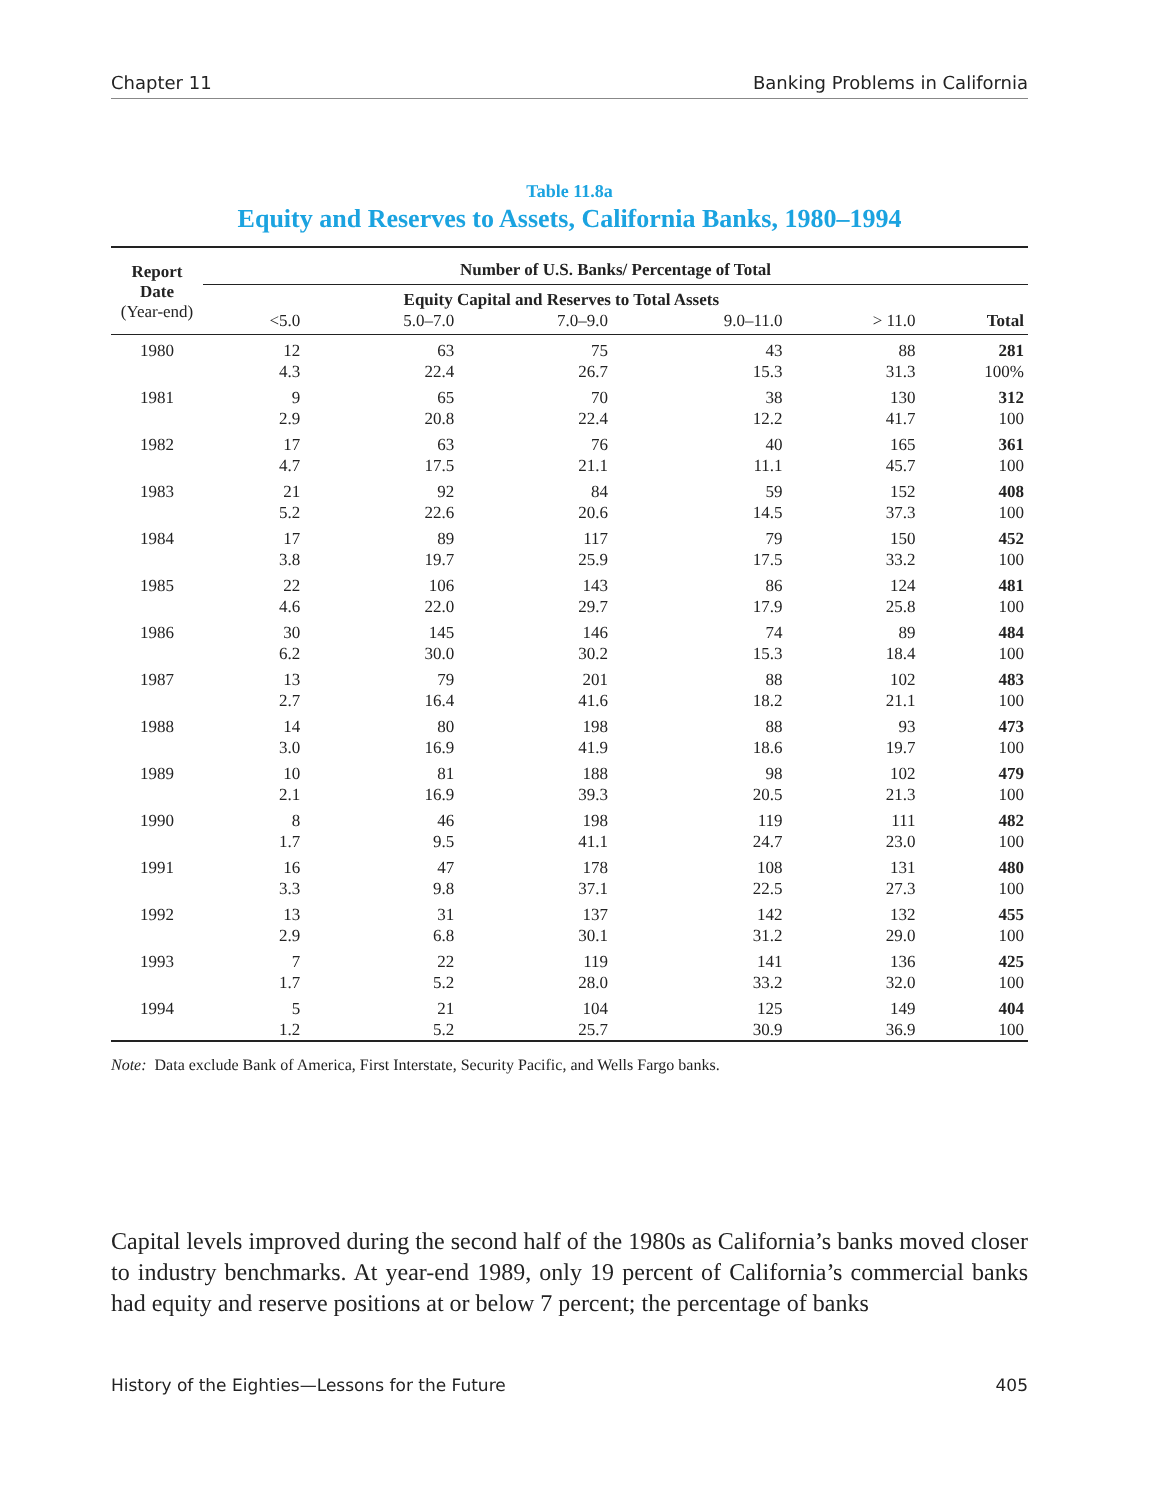Chapter 11 Banking Problems in California
Table 11.8a
Equity and Reserves to Assets, California Banks, 1980–1994
| Report Date (Year-end) | Number of U.S. Banks/ Percentage of Total | | | | | |
| --- | --- | --- | --- | --- | --- | --- |
| | Equity Capital and Reserves to Total Assets | | | | | |
| | <5.0 | 5.0–7.0 | 7.0–9.0 | 9.0–11.0 | > 11.0 | Total |
| 1980 | 12 4.3 | 63 22.4 | 75 26.7 | 43 15.3 | 88 31.3 | 281 100% |
| 1981 | 9 2.9 | 65 20.8 | 70 22.4 | 38 12.2 | 130 41.7 | 312 100 |
| 1982 | 17 4.7 | 63 17.5 | 76 21.1 | 40 11.1 | 165 45.7 | 361 100 |
| 1983 | 21 5.2 | 92 22.6 | 84 20.6 | 59 14.5 | 152 37.3 | 408 100 |
| 1984 | 17 3.8 | 89 19.7 | 117 25.9 | 79 17.5 | 150 33.2 | 452 100 |
| 1985 | 22 4.6 | 106 22.0 | 143 29.7 | 86 17.9 | 124 25.8 | 481 100 |
| 1986 | 30 6.2 | 145 30.0 | 146 30.2 | 74 15.3 | 89 18.4 | 484 100 |
| 1987 | 13 2.7 | 79 16.4 | 201 41.6 | 88 18.2 | 102 21.1 | 483 100 |
| 1988 | 14 3.0 | 80 16.9 | 198 41.9 | 88 18.6 | 93 19.7 | 473 100 |
| 1989 | 10 2.1 | 81 16.9 | 188 39.3 | 98 20.5 | 102 21.3 | 479 100 |
| 1990 | 8 1.7 | 46 9.5 | 198 41.1 | 119 24.7 | 111 23.0 | 482 100 |
| 1991 | 16 3.3 | 47 9.8 | 178 37.1 | 108 22.5 | 131 27.3 | 480 100 |
| 1992 | 13 2.9 | 31 6.8 | 137 30.1 | 142 31.2 | 132 29.0 | 455 100 |
| 1993 | 7 1.7 | 22 5.2 | 119 28.0 | 141 33.2 | 136 32.0 | 425 100 |
| 1994 | 5 1.2 | 21 5.2 | 104 25.7 | 125 30.9 | 149 36.9 | 404 100 |
Note: Data exclude Bank of America, First Interstate, Security Pacific, and Wells Fargo banks.
Capital levels improved during the second half of the 1980s as California’s banks moved closer to industry benchmarks. At year-end 1989, only 19 percent of California’s commercial banks had equity and reserve positions at or below 7 percent; the percentage of banks
History of the Eighties—Lessons for the Future 405